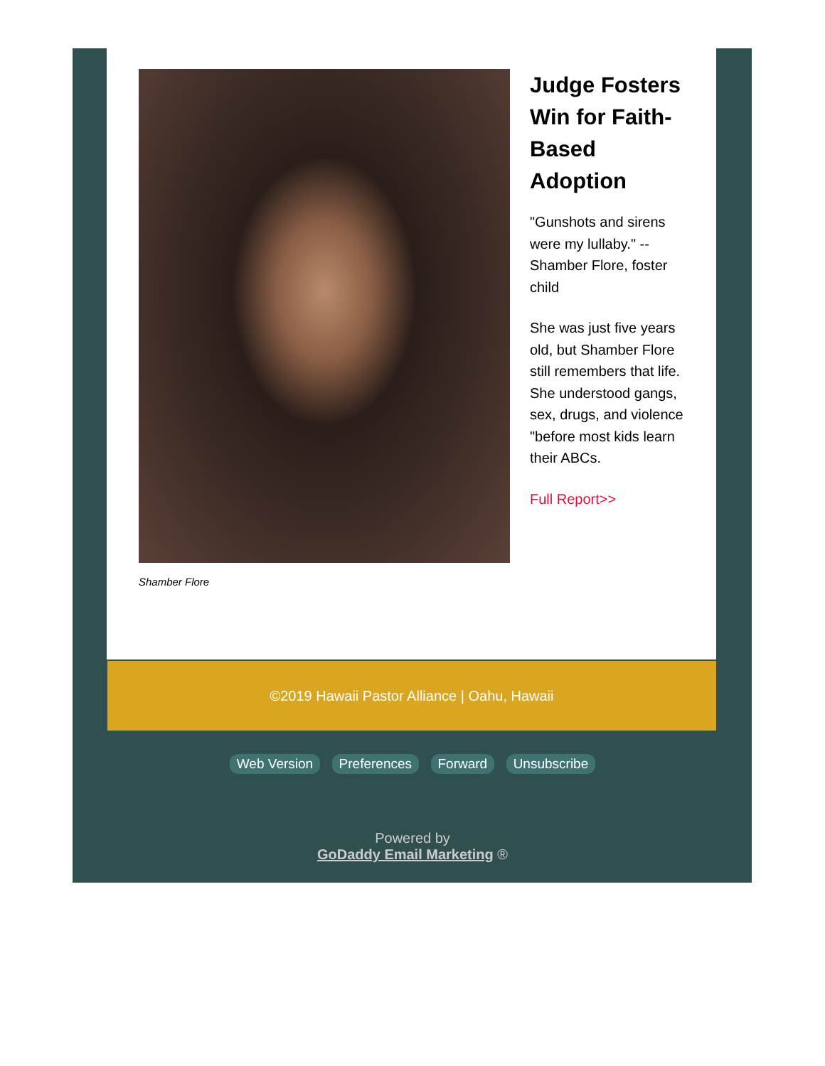Shamber Flore
Judge Fosters Win for Faith-Based Adoption
"Gunshots and sirens were my lullaby." -- Shamber Flore, foster child
She was just five years old, but Shamber Flore still remembers that life. She understood gangs, sex, drugs, and violence "before most kids learn their ABCs.
Full Report>>
©2019 Hawaii Pastor Alliance | Oahu, Hawaii
Web Version Preferences Forward Unsubscribe
Powered by
GoDaddy Email Marketing ®